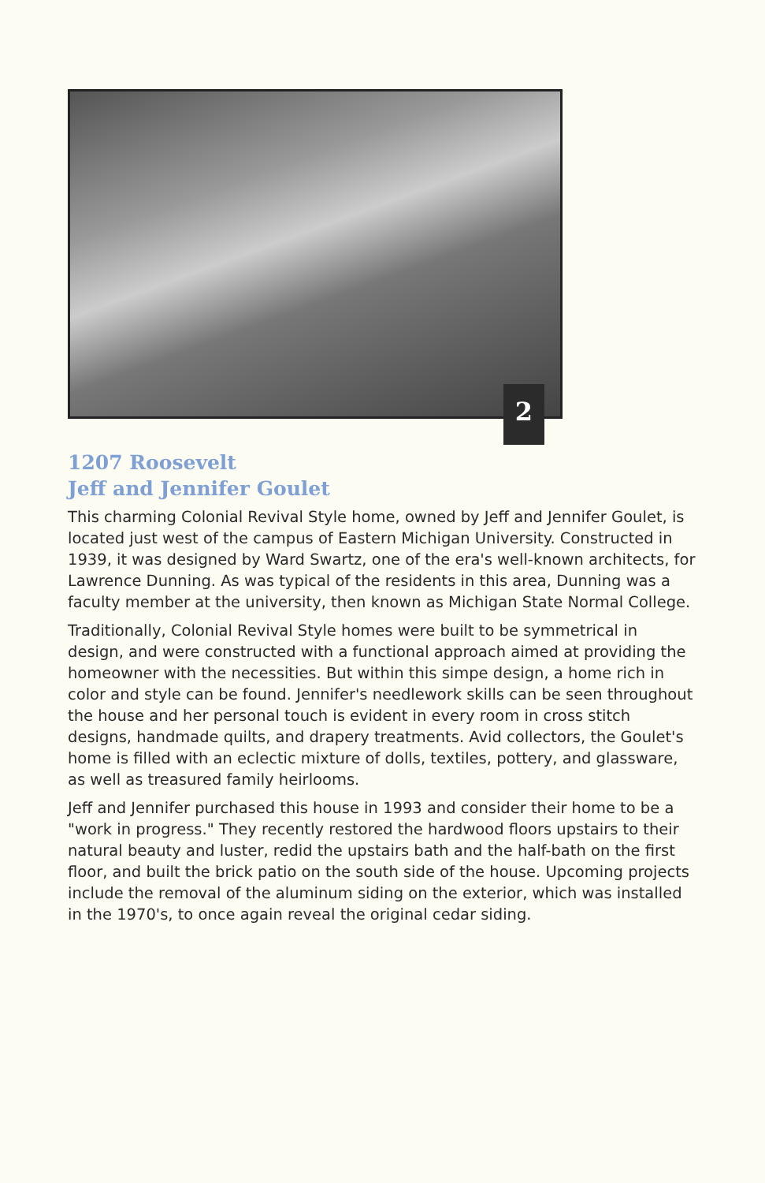2
1207 Roosevelt
Jeff and Jennifer Goulet
This charming Colonial Revival Style home, owned by Jeff and Jennifer Goulet, is located just west of the campus of Eastern Michigan University. Constructed in 1939, it was designed by Ward Swartz, one of the era's well-known architects, for Lawrence Dunning. As was typical of the residents in this area, Dunning was a faculty member at the university, then known as Michigan State Normal College.
Traditionally, Colonial Revival Style homes were built to be symmetrical in design, and were constructed with a functional approach aimed at providing the homeowner with the necessities. But within this simpe design, a home rich in color and style can be found. Jennifer's needlework skills can be seen throughout the house and her personal touch is evident in every room in cross stitch designs, handmade quilts, and drapery treatments. Avid collectors, the Goulet's home is filled with an eclectic mixture of dolls, textiles, pottery, and glassware, as well as treasured family heirlooms.
Jeff and Jennifer purchased this house in 1993 and consider their home to be a "work in progress." They recently restored the hardwood floors upstairs to their natural beauty and luster, redid the upstairs bath and the half-bath on the first floor, and built the brick patio on the south side of the house. Upcoming projects include the removal of the aluminum siding on the exterior, which was installed in the 1970's, to once again reveal the original cedar siding.